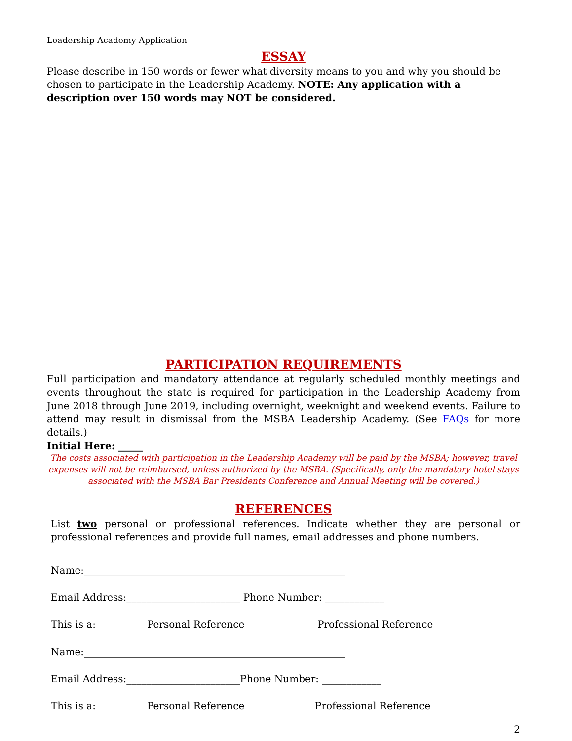Leadership Academy Application
ESSAY
Please describe in 150 words or fewer what diversity means to you and why you should be chosen to participate in the Leadership Academy. NOTE: Any application with a description over 150 words may NOT be considered.
PARTICIPATION REQUIREMENTS
Full participation and mandatory attendance at regularly scheduled monthly meetings and events throughout the state is required for participation in the Leadership Academy from June 2018 through June 2019, including overnight, weeknight and weekend events. Failure to attend may result in dismissal from the MSBA Leadership Academy. (See FAQs for more details.)
Initial Here: _____
The costs associated with participation in the Leadership Academy will be paid by the MSBA; however, travel expenses will not be reimbursed, unless authorized by the MSBA. (Specifically, only the mandatory hotel stays associated with the MSBA Bar Presidents Conference and Annual Meeting will be covered.)
REFERENCES
List two personal or professional references. Indicate whether they are personal or professional references and provide full names, email addresses and phone numbers.
Name:_____________________________________________________
Email Address:_______________________ Phone Number: ____________
This is a: Personal Reference Professional Reference
Name:_____________________________________________________
Email Address:_______________________Phone Number: ____________
This is a: Personal Reference Professional Reference
2